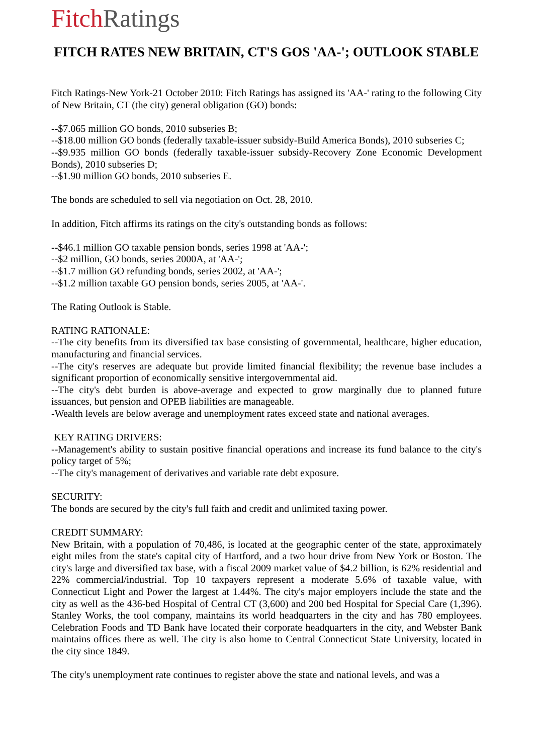Fitch Ratings
FITCH RATES NEW BRITAIN, CT'S GOS 'AA-'; OUTLOOK STABLE
Fitch Ratings-New York-21 October 2010: Fitch Ratings has assigned its 'AA-' rating to the following City of New Britain, CT (the city) general obligation (GO) bonds:
--$7.065 million GO bonds, 2010 subseries B;
--$18.00 million GO bonds (federally taxable-issuer subsidy-Build America Bonds), 2010 subseries C;
--$9.935 million GO bonds (federally taxable-issuer subsidy-Recovery Zone Economic Development Bonds), 2010 subseries D;
--$1.90 million GO bonds, 2010 subseries E.
The bonds are scheduled to sell via negotiation on Oct. 28, 2010.
In addition, Fitch affirms its ratings on the city's outstanding bonds as follows:
--$46.1 million GO taxable pension bonds, series 1998 at 'AA-';
--$2 million, GO bonds, series 2000A, at 'AA-';
--$1.7 million GO refunding bonds, series 2002, at 'AA-';
--$1.2 million taxable GO pension bonds, series 2005, at 'AA-'.
The Rating Outlook is Stable.
RATING RATIONALE:
--The city benefits from its diversified tax base consisting of governmental, healthcare, higher education, manufacturing and financial services.
--The city's reserves are adequate but provide limited financial flexibility; the revenue base includes a significant proportion of economically sensitive intergovernmental aid.
--The city's debt burden is above-average and expected to grow marginally due to planned future issuances, but pension and OPEB liabilities are manageable.
-Wealth levels are below average and unemployment rates exceed state and national averages.
KEY RATING DRIVERS:
--Management's ability to sustain positive financial operations and increase its fund balance to the city's policy target of 5%;
--The city's management of derivatives and variable rate debt exposure.
SECURITY:
The bonds are secured by the city's full faith and credit and unlimited taxing power.
CREDIT SUMMARY:
New Britain, with a population of 70,486, is located at the geographic center of the state, approximately eight miles from the state's capital city of Hartford, and a two hour drive from New York or Boston. The city's large and diversified tax base, with a fiscal 2009 market value of $4.2 billion, is 62% residential and 22% commercial/industrial. Top 10 taxpayers represent a moderate 5.6% of taxable value, with Connecticut Light and Power the largest at 1.44%. The city's major employers include the state and the city as well as the 436-bed Hospital of Central CT (3,600) and 200 bed Hospital for Special Care (1,396). Stanley Works, the tool company, maintains its world headquarters in the city and has 780 employees. Celebration Foods and TD Bank have located their corporate headquarters in the city, and Webster Bank maintains offices there as well. The city is also home to Central Connecticut State University, located in the city since 1849.
The city's unemployment rate continues to register above the state and national levels, and was a